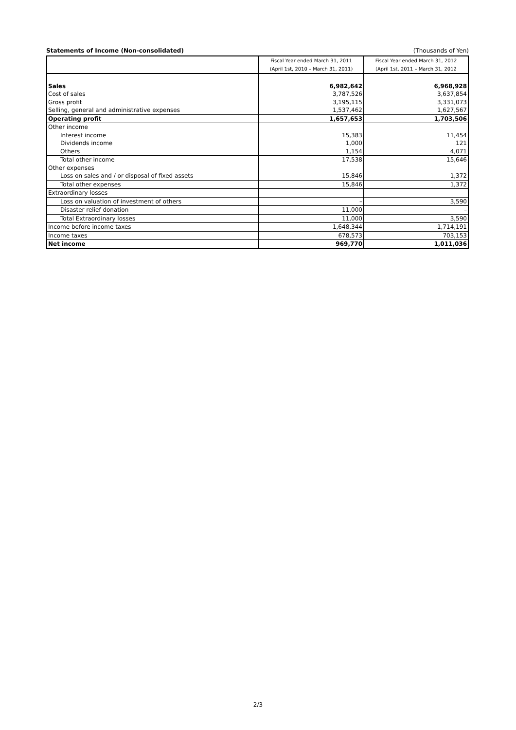Statements of Income (Non-consolidated) (Thousands of Yen)
| | Fiscal Year ended March 31, 2011 | Fiscal Year ended March 31, 2012 |
| | (April 1st, 2010 – March 31, 2011) | (April 1st, 2011 – March 31, 2012 |
| Sales | 6,982,642 | 6,968,928 |
| Cost of sales | 3,787,526 | 3,637,854 |
| Gross profit | 3,195,115 | 3,331,073 |
| Selling, general and administrative expenses | 1,537,462 | 1,627,567 |
| Operating profit | 1,657,653 | 1,703,506 |
| Other income | | |
| Interest income | 15,383 | 11,454 |
| Dividends income | 1,000 | 121 |
| Others | 1,154 | 4,071 |
| Total other income | 17,538 | 15,646 |
| Other expenses | | |
| Loss on sales and / or disposal of fixed assets | 15,846 | 1,372 |
| Total other expenses | 15,846 | 1,372 |
| Extraordinary losses | | |
| Loss on valuation of investment of others | – | 3,590 |
| Disaster relief donation | 11,000 | – |
| Total Extraordinary losses | 11,000 | 3,590 |
| Income before income taxes | 1,648,344 | 1,714,191 |
| Income taxes | 678,573 | 703,153 |
| Net income | 969,770 | 1,011,036 |
2/3